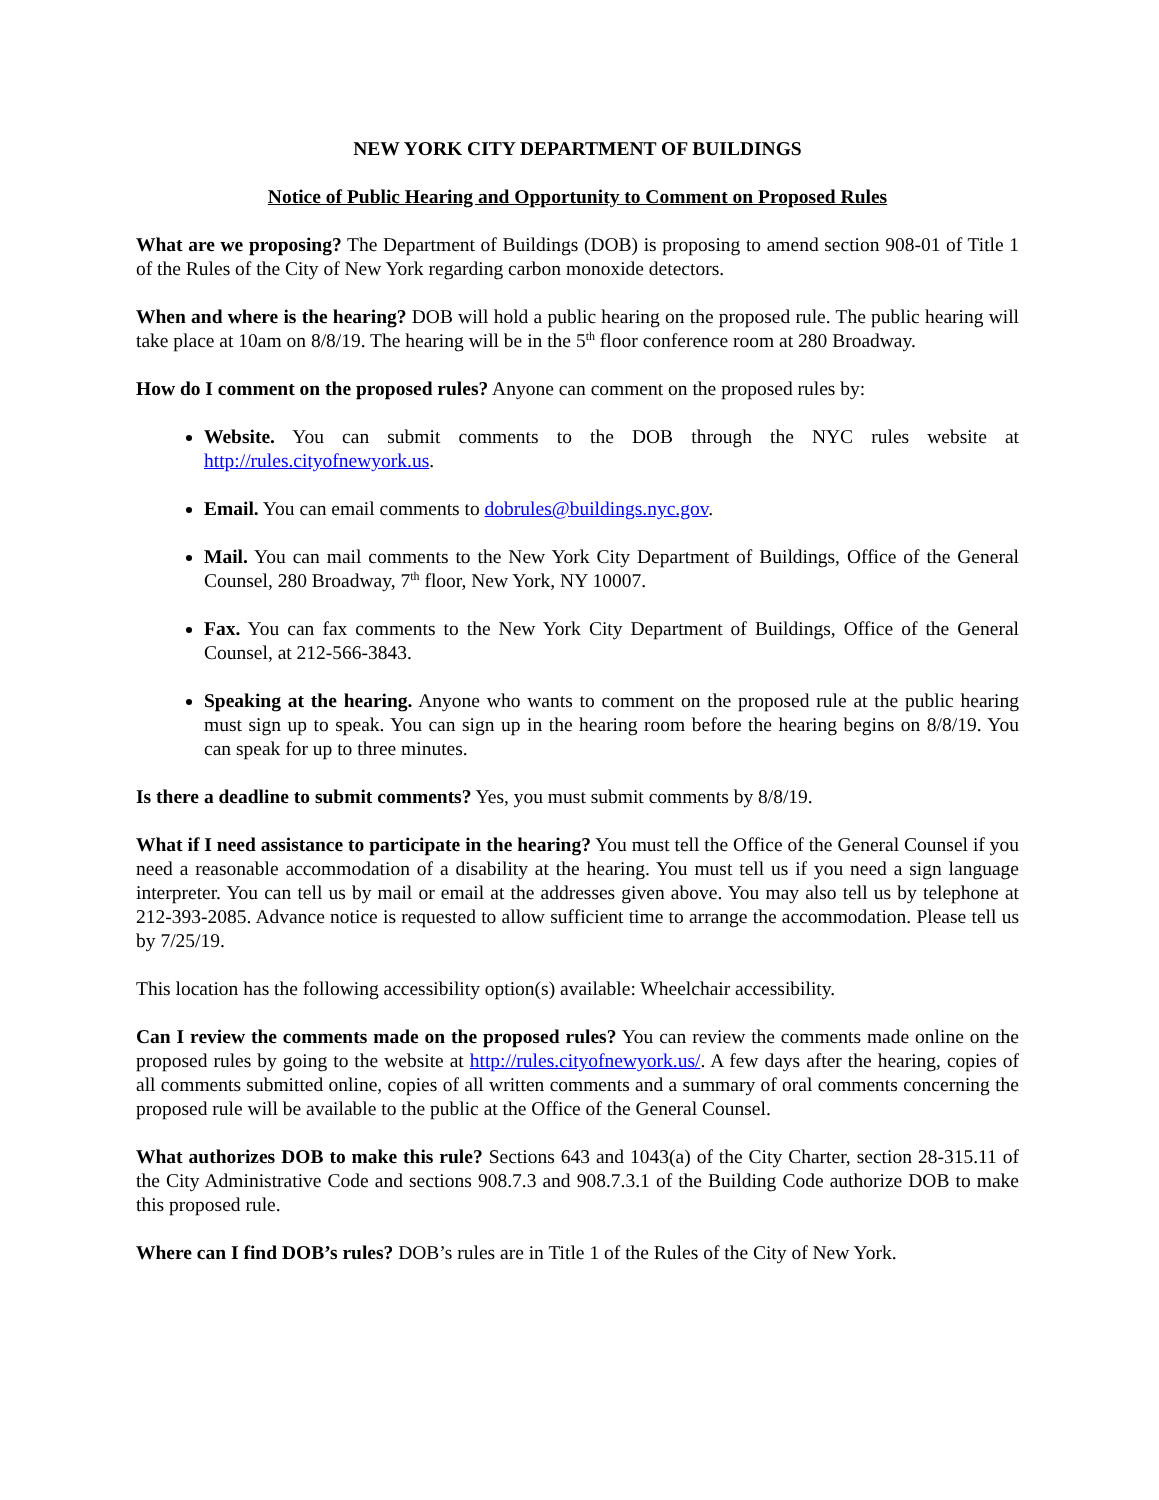NEW YORK CITY DEPARTMENT OF BUILDINGS
Notice of Public Hearing and Opportunity to Comment on Proposed Rules
What are we proposing? The Department of Buildings (DOB) is proposing to amend section 908-01 of Title 1 of the Rules of the City of New York regarding carbon monoxide detectors.
When and where is the hearing? DOB will hold a public hearing on the proposed rule. The public hearing will take place at 10am on 8/8/19. The hearing will be in the 5<sup>th</sup> floor conference room at 280 Broadway.
How do I comment on the proposed rules? Anyone can comment on the proposed rules by:
Website. You can submit comments to the DOB through the NYC rules website at http://rules.cityofnewyork.us.
Email. You can email comments to dobrules@buildings.nyc.gov.
Mail. You can mail comments to the New York City Department of Buildings, Office of the General Counsel, 280 Broadway, 7<sup>th</sup> floor, New York, NY 10007.
Fax. You can fax comments to the New York City Department of Buildings, Office of the General Counsel, at 212-566-3843.
Speaking at the hearing. Anyone who wants to comment on the proposed rule at the public hearing must sign up to speak. You can sign up in the hearing room before the hearing begins on 8/8/19. You can speak for up to three minutes.
Is there a deadline to submit comments? Yes, you must submit comments by 8/8/19.
What if I need assistance to participate in the hearing? You must tell the Office of the General Counsel if you need a reasonable accommodation of a disability at the hearing. You must tell us if you need a sign language interpreter. You can tell us by mail or email at the addresses given above. You may also tell us by telephone at 212-393-2085. Advance notice is requested to allow sufficient time to arrange the accommodation. Please tell us by 7/25/19.
This location has the following accessibility option(s) available: Wheelchair accessibility.
Can I review the comments made on the proposed rules? You can review the comments made online on the proposed rules by going to the website at http://rules.cityofnewyork.us/. A few days after the hearing, copies of all comments submitted online, copies of all written comments and a summary of oral comments concerning the proposed rule will be available to the public at the Office of the General Counsel.
What authorizes DOB to make this rule? Sections 643 and 1043(a) of the City Charter, section 28-315.11 of the City Administrative Code and sections 908.7.3 and 908.7.3.1 of the Building Code authorize DOB to make this proposed rule.
Where can I find DOB’s rules? DOB’s rules are in Title 1 of the Rules of the City of New York.